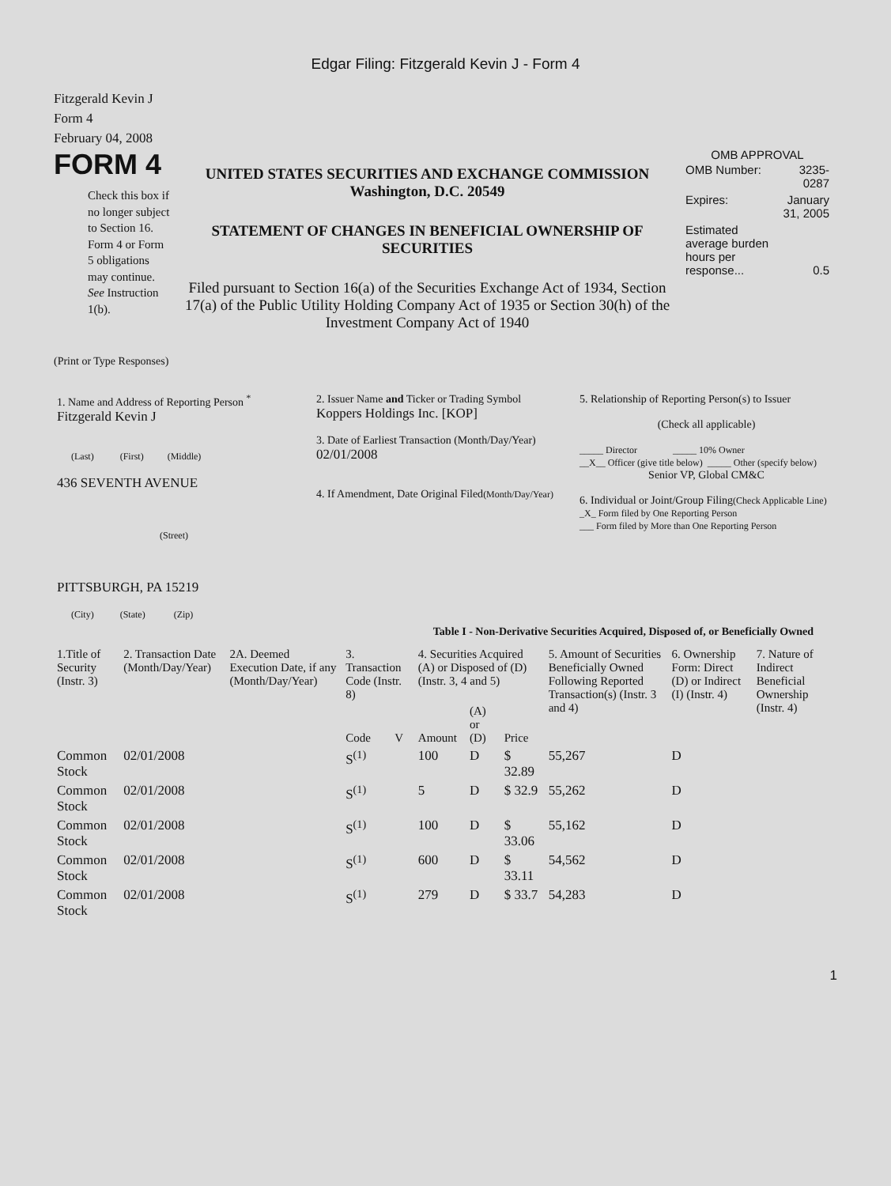Edgar Filing: Fitzgerald Kevin J - Form 4
Fitzgerald Kevin J
Form 4
February 04, 2008
FORM 4
Check this box if no longer subject to Section 16. Form 4 or Form 5 obligations may continue. See Instruction 1(b).
UNITED STATES SECURITIES AND EXCHANGE COMMISSION
Washington, D.C. 20549
STATEMENT OF CHANGES IN BENEFICIAL OWNERSHIP OF SECURITIES
Filed pursuant to Section 16(a) of the Securities Exchange Act of 1934, Section 17(a) of the Public Utility Holding Company Act of 1935 or Section 30(h) of the Investment Company Act of 1940
OMB APPROVAL
| OMB Number: | 3235-0287 |
| Expires: | January 31, 2005 |
| Estimated average burden hours per response... | 0.5 |
(Print or Type Responses)
| 1. Name and Address of Reporting Person <sup>*</sup> Fitzgerald Kevin J (Last) (First) (Middle) 436 SEVENTH AVENUE (Street) PITTSBURGH, PA 15219 (City) (State) (Zip) | 2. Issuer Name and Ticker or Trading Symbol Koppers Holdings Inc. [KOP] 3. Date of Earliest Transaction (Month/Day/Year) 02/01/2008 4. If Amendment, Date Original Filed (Month/Day/Year) | 5. Relationship of Reporting Person(s) to Issuer (Check all applicable) _____ Director _____ 10% Owner __X__ Officer (give title below) _____ Other (specify below) Senior VP, Global CM&C 6. Individual or Joint/Group Filing (Check Applicable Line) _X_ Form filed by One Reporting Person ___ Form filed by More than One Reporting Person |
Table I - Non-Derivative Securities Acquired, Disposed of, or Beneficially Owned
| 1.Title of Security (Instr. 3) | 2. Transaction Date (Month/Day/Year) | 2A. Deemed Execution Date, if any (Month/Day/Year) | 3. Transaction Code (Instr. 8) | | 4. Securities Acquired (A) or Disposed of (D) (Instr. 3, 4 and 5) | | | 5. Amount of Securities Beneficially Owned Following Reported Transaction(s) (Instr. 3 and 4) | 6. Ownership Form: Direct (D) or Indirect (I) (Instr. 4) | 7. Nature of Indirect Beneficial Ownership (Instr. 4) |
| --- | --- | --- | --- | --- | --- | --- | --- | --- | --- | --- |
| | | | Code | V | Amount | (A) or (D) | Price | | | |
| Common Stock | 02/01/2008 | | S<sup>(1)</sup> | | 100 | D | $ 32.89 | 55,267 | D | |
| Common Stock | 02/01/2008 | | S<sup>(1)</sup> | | 5 | D | $ 32.9 | 55,262 | D | |
| Common Stock | 02/01/2008 | | S<sup>(1)</sup> | | 100 | D | $ 33.06 | 55,162 | D | |
| Common Stock | 02/01/2008 | | S<sup>(1)</sup> | | 600 | D | $ 33.11 | 54,562 | D | |
| Common Stock | 02/01/2008 | | S<sup>(1)</sup> | | 279 | D | $ 33.7 | 54,283 | D | |
1